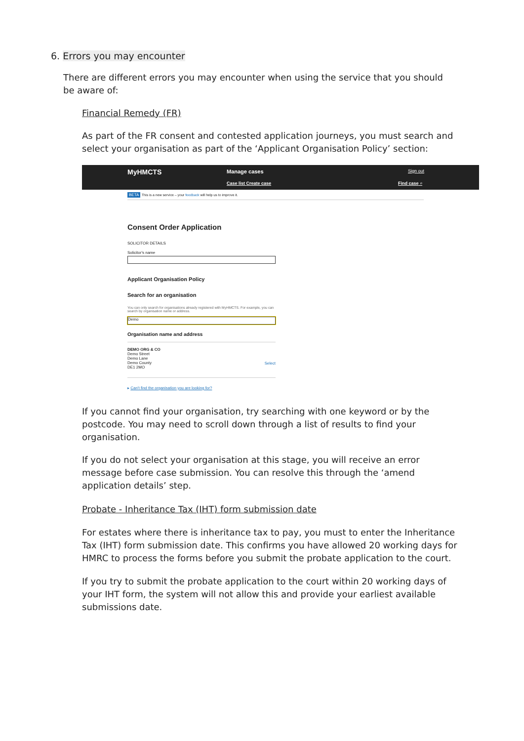6. Errors you may encounter
There are different errors you may encounter when using the service that you should be aware of:
Financial Remedy (FR)
As part of the FR consent and contested application journeys, you must search and select your organisation as part of the ‘Applicant Organisation Policy’ section:
MyHMCTS Manage cases Sign out
Case list Create case Find case ⌕
BETA This is a new service – your feedback will help us to improve it.
Consent Order Application
SOLICITOR DETAILS
Solicitor's name
Applicant Organisation Policy
Search for an organisation
You can only search for organisations already registered with MyHMCTS. For example, you can search by organisation name or address.
Demo
Organisation name and address
DEMO ORG & CO
Demo Street
Demo Lane
Demo County
DE1 2MO
Select
▸ Can't find the organisation you are looking for?
If you cannot find your organisation, try searching with one keyword or by the postcode. You may need to scroll down through a list of results to find your organisation.
If you do not select your organisation at this stage, you will receive an error message before case submission. You can resolve this through the ‘amend application details’ step.
Probate - Inheritance Tax (IHT) form submission date
For estates where there is inheritance tax to pay, you must to enter the Inheritance Tax (IHT) form submission date. This confirms you have allowed 20 working days for HMRC to process the forms before you submit the probate application to the court.
If you try to submit the probate application to the court within 20 working days of your IHT form, the system will not allow this and provide your earliest available submissions date.